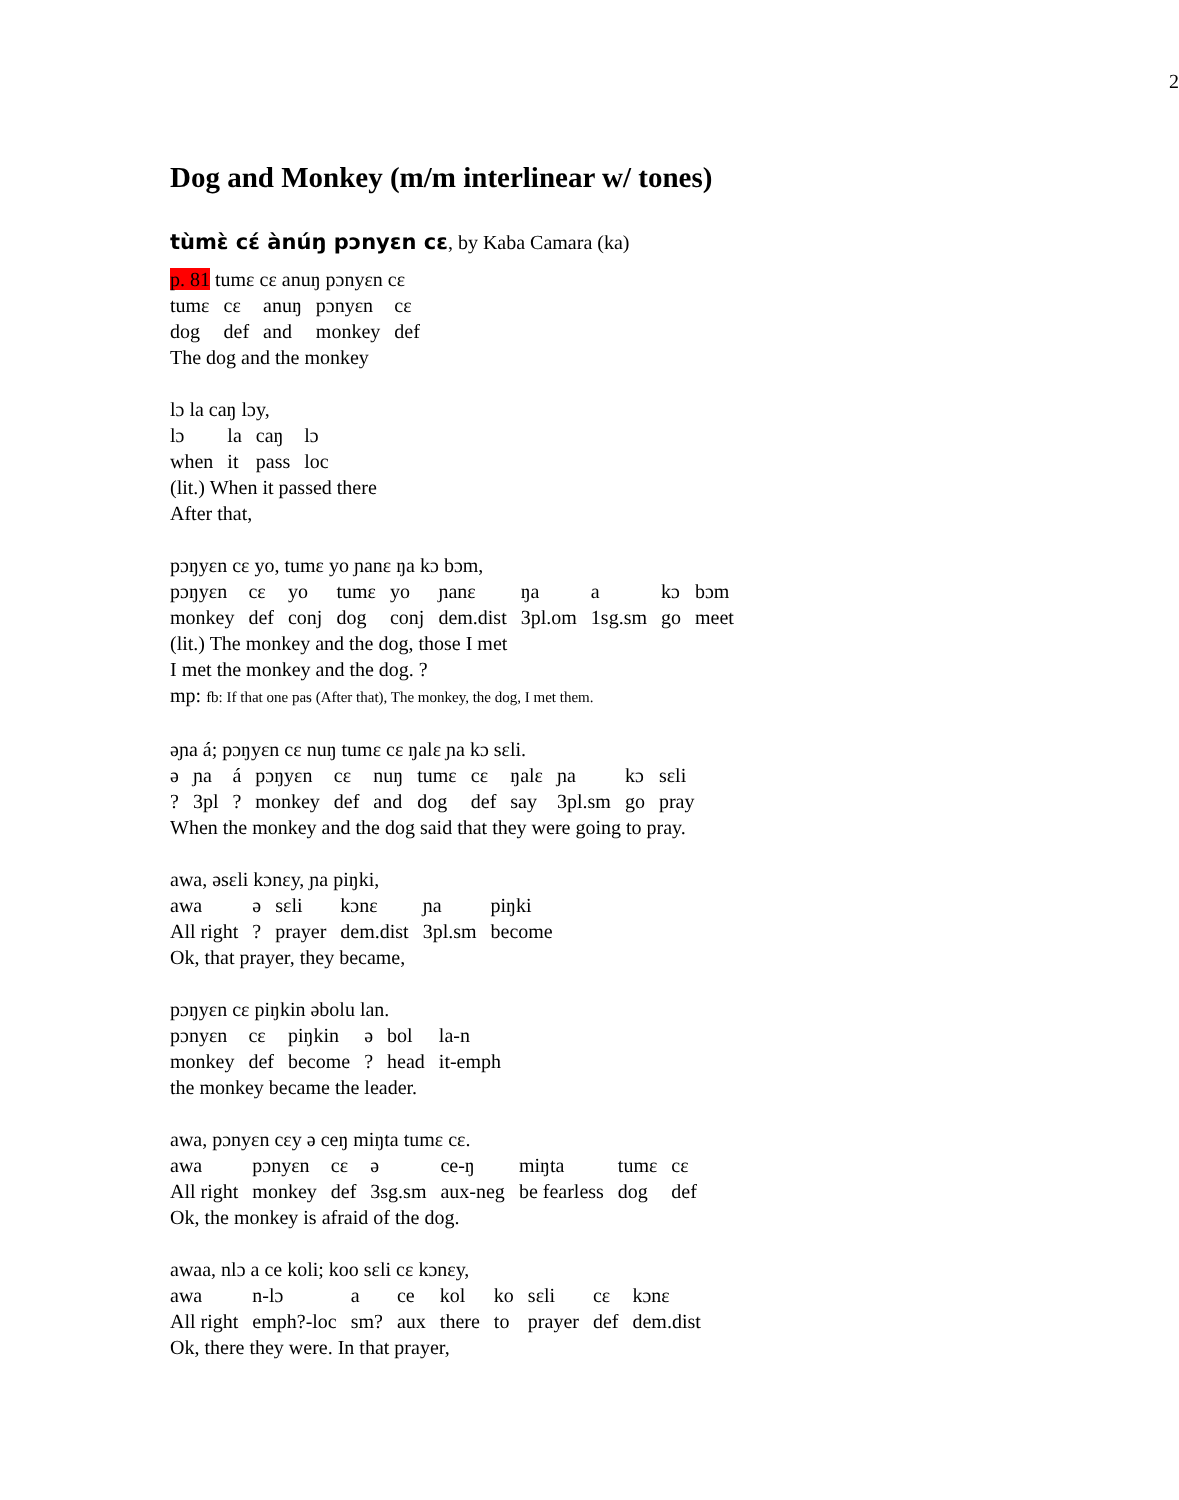2
Dog and Monkey (m/m interlinear w/ tones)
tùmɛ̀ cɛ́ ànúŋ pɔnyɛn cɛ, by Kaba Camara (ka)
p. 81 tumɛ cɛ anuŋ pɔnyɛn cɛ
| tumɛ | cɛ | anuŋ | pɔnyɛn | cɛ |
| dog | def | and | monkey | def |
The dog and the monkey
lɔ la caŋ lɔy,
| lɔ | la | caŋ | lɔ |
| when | it | pass | loc |
(lit.) When it passed there
After that,
pɔŋyɛn cɛ yo, tumɛ yo ɲanɛ ŋa kɔ bɔm,
| pɔŋyɛn | cɛ | yo | tumɛ | yo | ɲanɛ | ŋa | a | kɔ | bɔm |
| monkey | def | conj | dog | conj | dem.dist | 3pl.om | 1sg.sm | go | meet |
(lit.) The monkey and the dog, those I met
I met the monkey and the dog. ?
mp: fb: If that one pas (After that), The monkey, the dog, I met them.
əɲa á; pɔŋyɛn cɛ nuŋ tumɛ cɛ ŋalɛ ɲa kɔ sɛli.
| ə | ɲa | á | pɔŋyɛn | cɛ | nuŋ | tumɛ | cɛ | ŋalɛ | ɲa | kɔ | sɛli |
| ? | 3pl | ? | monkey | def | and | dog | def | say | 3pl.sm | go | pray |
When the monkey and the dog said that they were going to pray.
awa, əsɛli kɔnɛy, ɲa piŋki,
| awa | ə | sɛli | kɔnɛ | ɲa | piŋki |
| All right | ? | prayer | dem.dist | 3pl.sm | become |
Ok, that prayer, they became,
pɔŋyɛn cɛ piŋkin əbolu lan.
| pɔnyɛn | cɛ | piŋkin | ə | bol | la-n |
| monkey | def | become | ? | head | it-emph |
the monkey became the leader.
awa, pɔnyɛn cɛy ə ceŋ miŋta tumɛ cɛ.
| awa | pɔnyɛn | cɛ | ə | ce-ŋ | miŋta | tumɛ | cɛ |
| All right | monkey | def | 3sg.sm | aux-neg | be fearless | dog | def |
Ok, the monkey is afraid of the dog.
awaa, nlɔ a ce koli; koo sɛli cɛ kɔnɛy,
| awa | n-lɔ | a | ce | kol | ko | sɛli | cɛ | kɔnɛ |
| All right | emph?-loc | sm? | aux | there | to | prayer | def | dem.dist |
Ok, there they were. In that prayer,